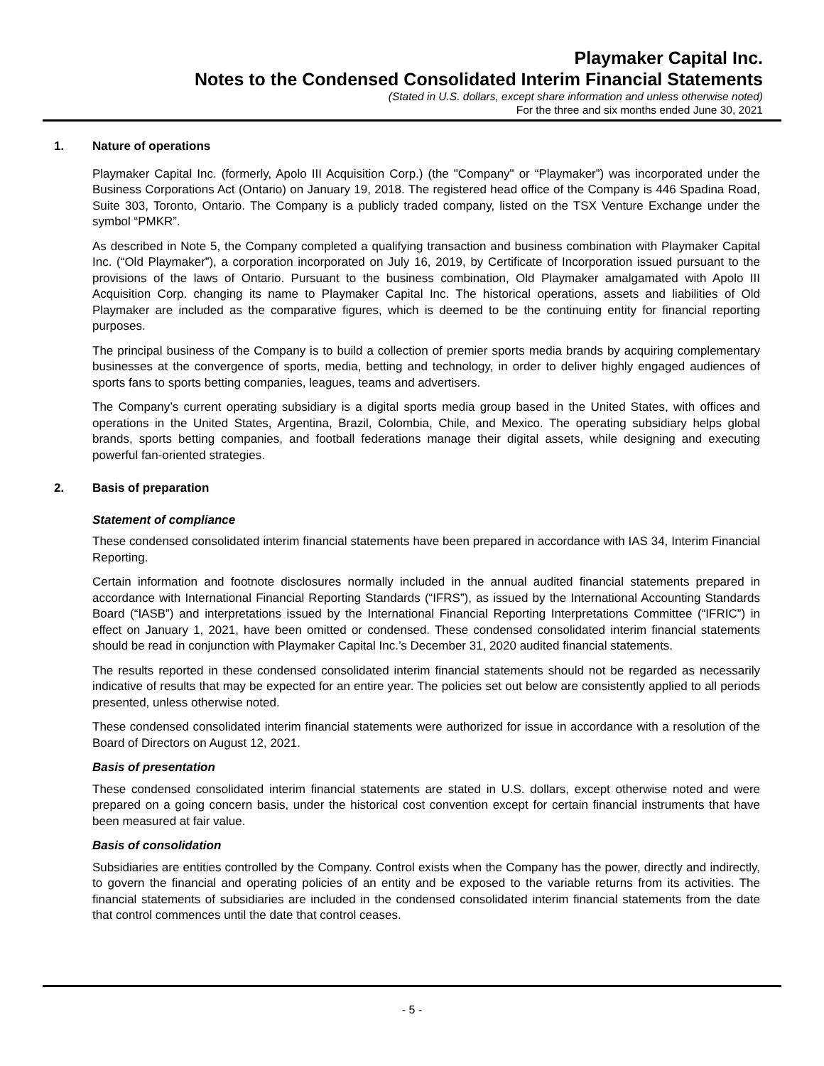Playmaker Capital Inc.
Notes to the Condensed Consolidated Interim Financial Statements
(Stated in U.S. dollars, except share information and unless otherwise noted)
For the three and six months ended June 30, 2021
1. Nature of operations
Playmaker Capital Inc. (formerly, Apolo III Acquisition Corp.) (the "Company" or “Playmaker”) was incorporated under the Business Corporations Act (Ontario) on January 19, 2018. The registered head office of the Company is 446 Spadina Road, Suite 303, Toronto, Ontario. The Company is a publicly traded company, listed on the TSX Venture Exchange under the symbol “PMKR”.
As described in Note 5, the Company completed a qualifying transaction and business combination with Playmaker Capital Inc. (“Old Playmaker”), a corporation incorporated on July 16, 2019, by Certificate of Incorporation issued pursuant to the provisions of the laws of Ontario. Pursuant to the business combination, Old Playmaker amalgamated with Apolo III Acquisition Corp. changing its name to Playmaker Capital Inc. The historical operations, assets and liabilities of Old Playmaker are included as the comparative figures, which is deemed to be the continuing entity for financial reporting purposes.
The principal business of the Company is to build a collection of premier sports media brands by acquiring complementary businesses at the convergence of sports, media, betting and technology, in order to deliver highly engaged audiences of sports fans to sports betting companies, leagues, teams and advertisers.
The Company’s current operating subsidiary is a digital sports media group based in the United States, with offices and operations in the United States, Argentina, Brazil, Colombia, Chile, and Mexico. The operating subsidiary helps global brands, sports betting companies, and football federations manage their digital assets, while designing and executing powerful fan-oriented strategies.
2. Basis of preparation
Statement of compliance
These condensed consolidated interim financial statements have been prepared in accordance with IAS 34, Interim Financial Reporting.
Certain information and footnote disclosures normally included in the annual audited financial statements prepared in accordance with International Financial Reporting Standards (“IFRS”), as issued by the International Accounting Standards Board (“IASB”) and interpretations issued by the International Financial Reporting Interpretations Committee (“IFRIC”) in effect on January 1, 2021, have been omitted or condensed. These condensed consolidated interim financial statements should be read in conjunction with Playmaker Capital Inc.’s December 31, 2020 audited financial statements.
The results reported in these condensed consolidated interim financial statements should not be regarded as necessarily indicative of results that may be expected for an entire year. The policies set out below are consistently applied to all periods presented, unless otherwise noted.
These condensed consolidated interim financial statements were authorized for issue in accordance with a resolution of the Board of Directors on August 12, 2021.
Basis of presentation
These condensed consolidated interim financial statements are stated in U.S. dollars, except otherwise noted and were prepared on a going concern basis, under the historical cost convention except for certain financial instruments that have been measured at fair value.
Basis of consolidation
Subsidiaries are entities controlled by the Company. Control exists when the Company has the power, directly and indirectly, to govern the financial and operating policies of an entity and be exposed to the variable returns from its activities. The financial statements of subsidiaries are included in the condensed consolidated interim financial statements from the date that control commences until the date that control ceases.
- 5 -